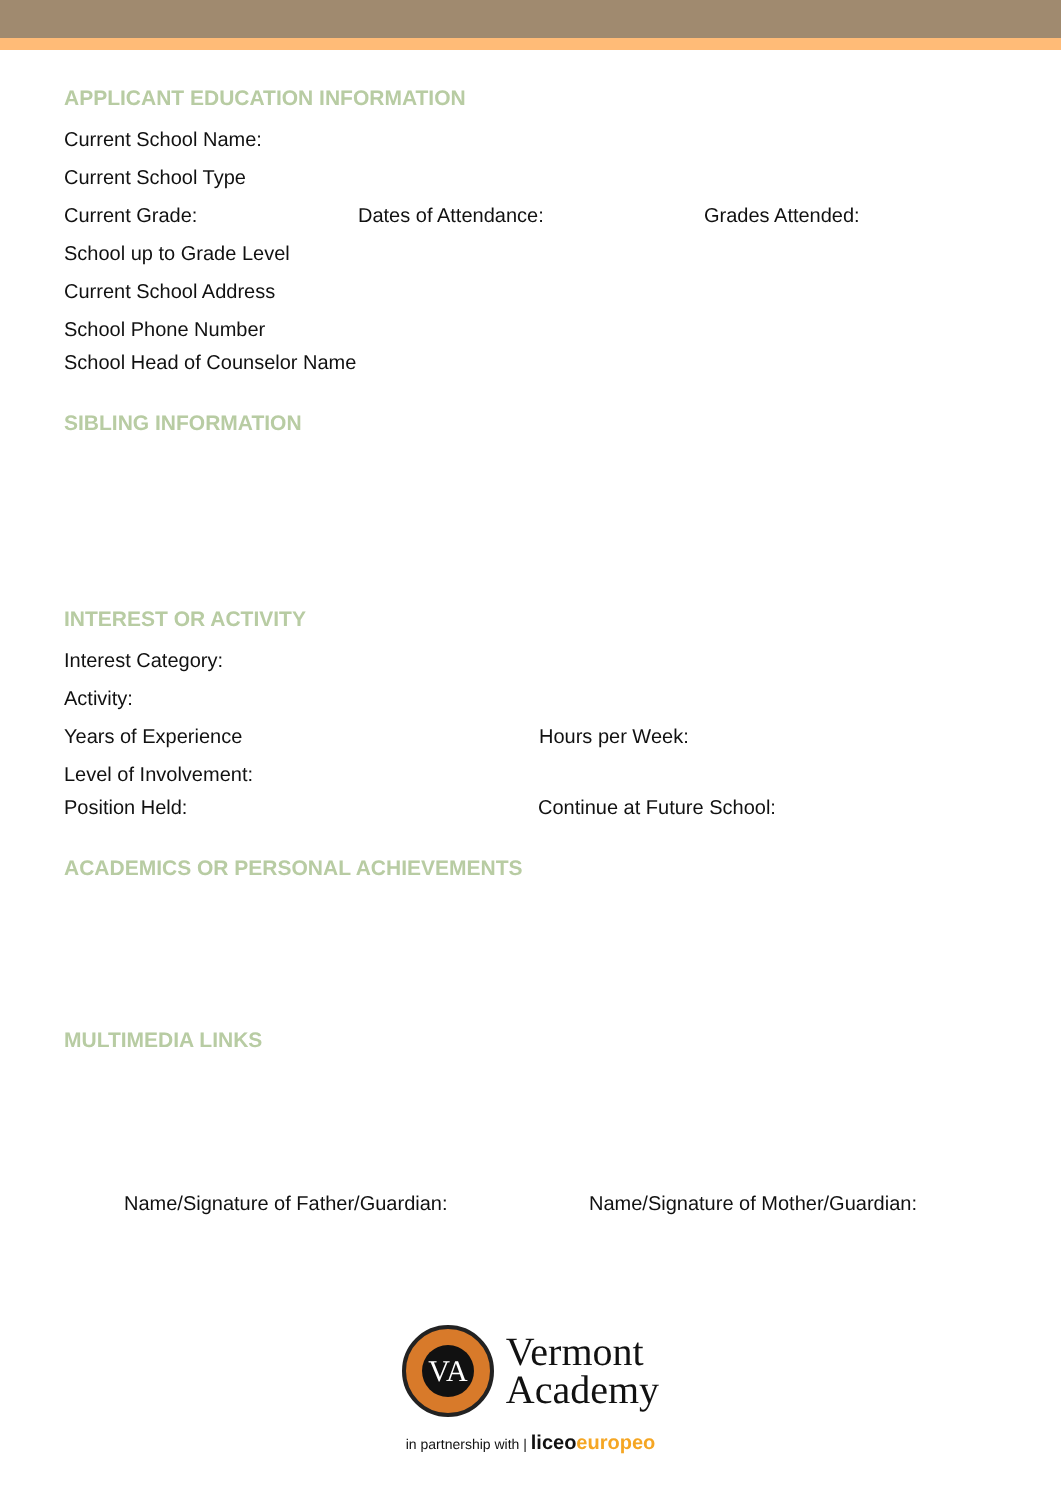APPLICANT EDUCATION INFORMATION
Current School Name:
Current School Type
Current Grade: Dates of Attendance: Grades Attended:
School up to Grade Level
Current School Address
School Phone Number
School Head of Counselor Name
SIBLING INFORMATION
INTEREST OR ACTIVITY
Interest Category:
Activity:
Years of Experience Hours per Week:
Level of Involvement:
Position Held: Continue at Future School:
ACADEMICS OR PERSONAL ACHIEVEMENTS
MULTIMEDIA LINKS
Name/Signature of Father/Guardian: Name/Signature of Mother/Guardian:
VA
Vermont
Academy
in partnership with | liceo europeo